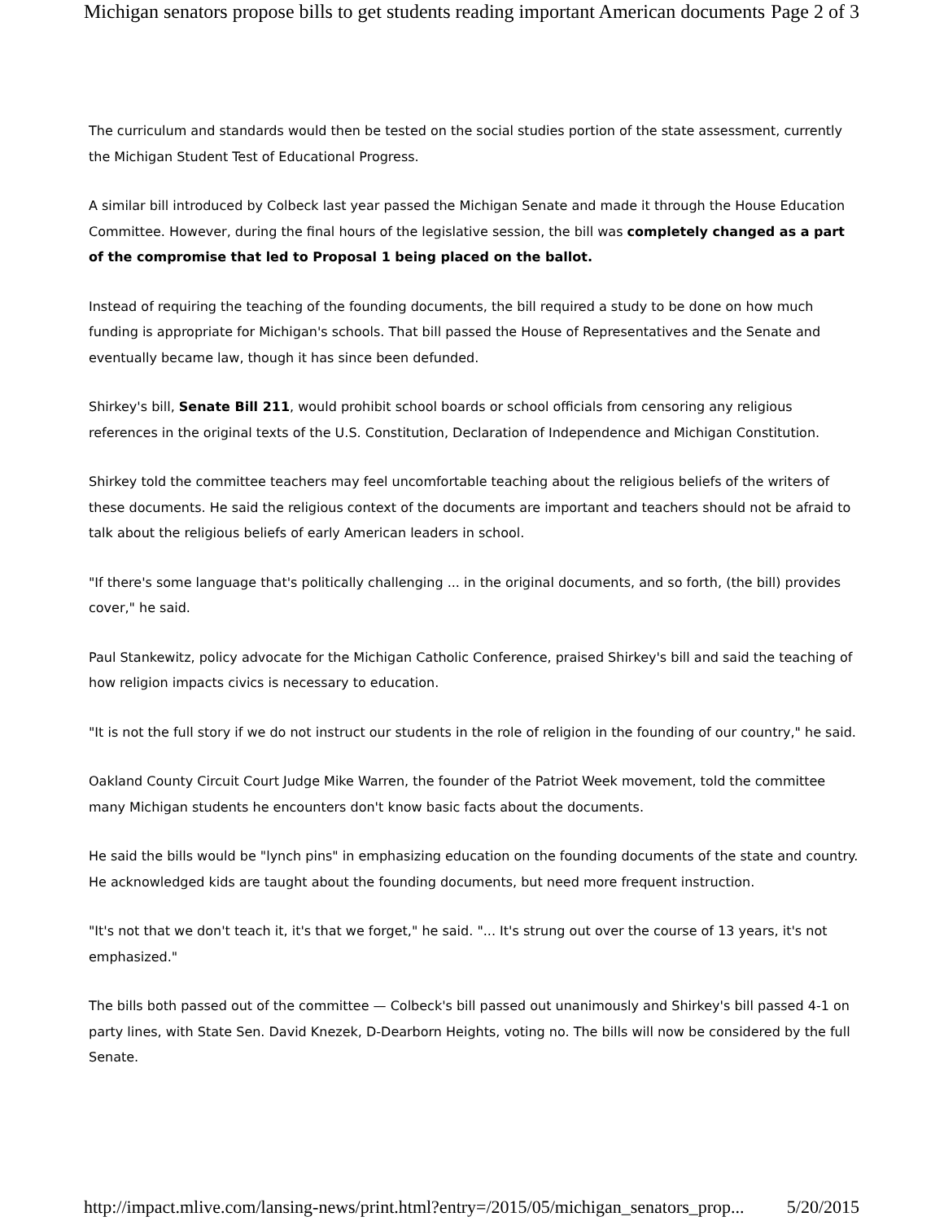Michigan senators propose bills to get students reading important American documents Page 2 of 3
The curriculum and standards would then be tested on the social studies portion of the state assessment, currently the Michigan Student Test of Educational Progress.
A similar bill introduced by Colbeck last year passed the Michigan Senate and made it through the House Education Committee. However, during the final hours of the legislative session, the bill was completely changed as a part of the compromise that led to Proposal 1 being placed on the ballot.
Instead of requiring the teaching of the founding documents, the bill required a study to be done on how much funding is appropriate for Michigan's schools. That bill passed the House of Representatives and the Senate and eventually became law, though it has since been defunded.
Shirkey's bill, Senate Bill 211, would prohibit school boards or school officials from censoring any religious references in the original texts of the U.S. Constitution, Declaration of Independence and Michigan Constitution.
Shirkey told the committee teachers may feel uncomfortable teaching about the religious beliefs of the writers of these documents. He said the religious context of the documents are important and teachers should not be afraid to talk about the religious beliefs of early American leaders in school.
"If there's some language that's politically challenging ... in the original documents, and so forth, (the bill) provides cover," he said.
Paul Stankewitz, policy advocate for the Michigan Catholic Conference, praised Shirkey's bill and said the teaching of how religion impacts civics is necessary to education.
"It is not the full story if we do not instruct our students in the role of religion in the founding of our country," he said.
Oakland County Circuit Court Judge Mike Warren, the founder of the Patriot Week movement, told the committee many Michigan students he encounters don't know basic facts about the documents.
He said the bills would be "lynch pins" in emphasizing education on the founding documents of the state and country. He acknowledged kids are taught about the founding documents, but need more frequent instruction.
"It's not that we don't teach it, it's that we forget," he said. "... It's strung out over the course of 13 years, it's not emphasized."
The bills both passed out of the committee — Colbeck's bill passed out unanimously and Shirkey's bill passed 4-1 on party lines, with State Sen. David Knezek, D-Dearborn Heights, voting no. The bills will now be considered by the full Senate.
http://impact.mlive.com/lansing-news/print.html?entry=/2015/05/michigan_senators_prop... 5/20/2015